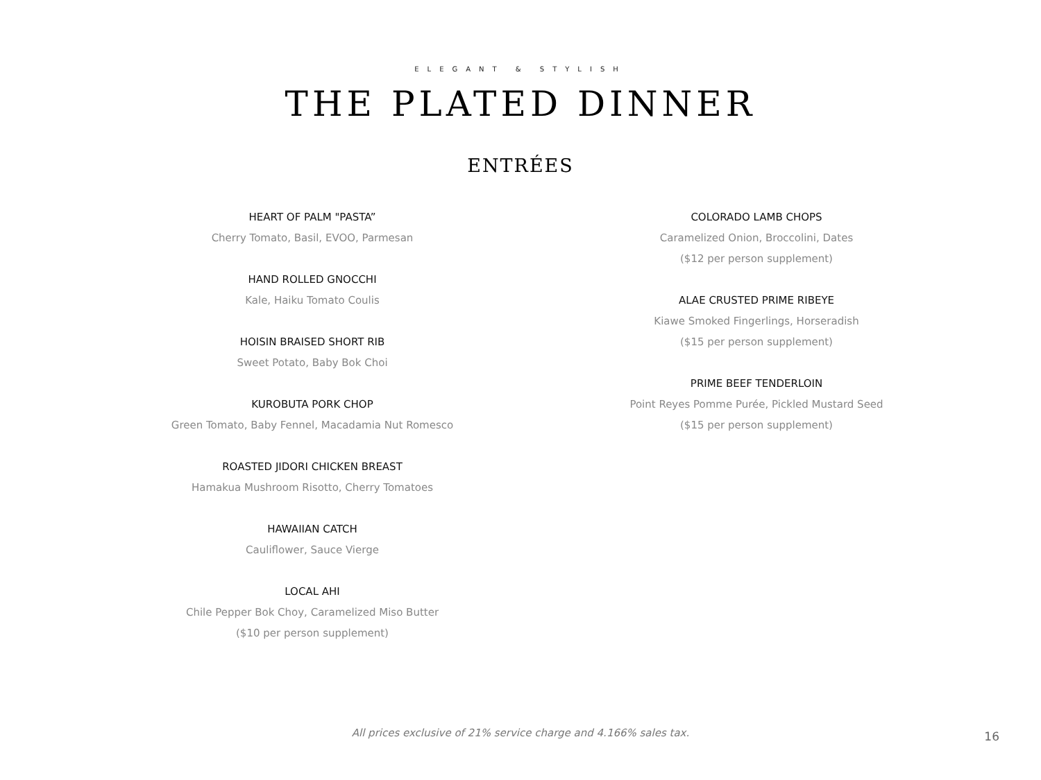ELEGANT & STYLISH
THE PLATED DINNER
ENTRÉES
HEART OF PALM "PASTA”
Cherry Tomato, Basil, EVOO, Parmesan
HAND ROLLED GNOCCHI
Kale, Haiku Tomato Coulis
HOISIN BRAISED SHORT RIB
Sweet Potato, Baby Bok Choi
KUROBUTA PORK CHOP
Green Tomato, Baby Fennel, Macadamia Nut Romesco
ROASTED JIDORI CHICKEN BREAST
Hamakua Mushroom Risotto, Cherry Tomatoes
HAWAIIAN CATCH
Cauliflower, Sauce Vierge
LOCAL AHI
Chile Pepper Bok Choy, Caramelized Miso Butter
($10 per person supplement)
COLORADO LAMB CHOPS
Caramelized Onion, Broccolini, Dates
($12 per person supplement)
ALAE CRUSTED PRIME RIBEYE
Kiawe Smoked Fingerlings, Horseradish
($15 per person supplement)
PRIME BEEF TENDERLOIN
Point Reyes Pomme Purée, Pickled Mustard Seed
($15 per person supplement)
All prices exclusive of 21% service charge and 4.166% sales tax. 16